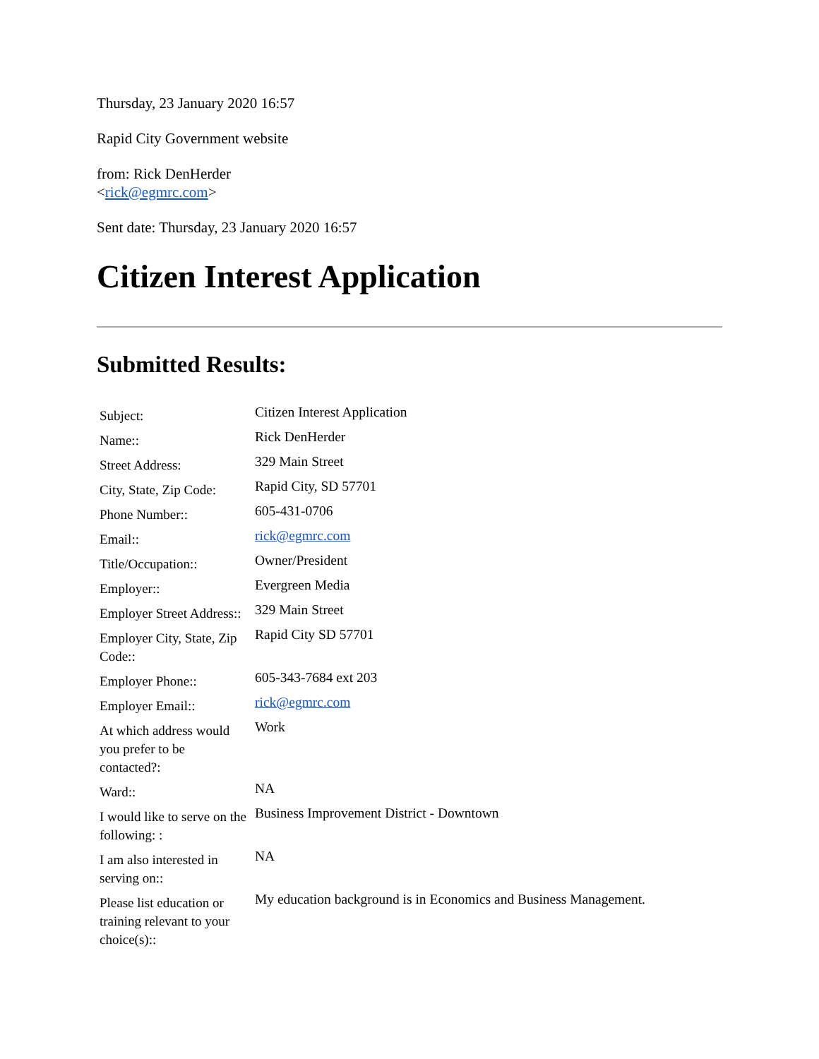Thursday, 23 January 2020 16:57
Rapid City Government website
from: Rick DenHerder
<rick@egmrc.com>
Sent date: Thursday, 23 January 2020 16:57
Citizen Interest Application
Submitted Results:
| Subject: | Citizen Interest Application |
| Name:: | Rick DenHerder |
| Street Address: | 329 Main Street |
| City, State, Zip Code: | Rapid City, SD 57701 |
| Phone Number:: | 605-431-0706 |
| Email:: | rick@egmrc.com |
| Title/Occupation:: | Owner/President |
| Employer:: | Evergreen Media |
| Employer Street Address:: | 329 Main Street |
| Employer City, State, Zip Code:: | Rapid City SD 57701 |
| Employer Phone:: | 605-343-7684 ext 203 |
| Employer Email:: | rick@egmrc.com |
| At which address would you prefer to be contacted?: | Work |
| Ward:: | NA |
| I would like to serve on the following: : | Business Improvement District - Downtown |
| I am also interested in serving on:: | NA |
| Please list education or training relevant to your choice(s):: | My education background is in Economics and Business Management. |